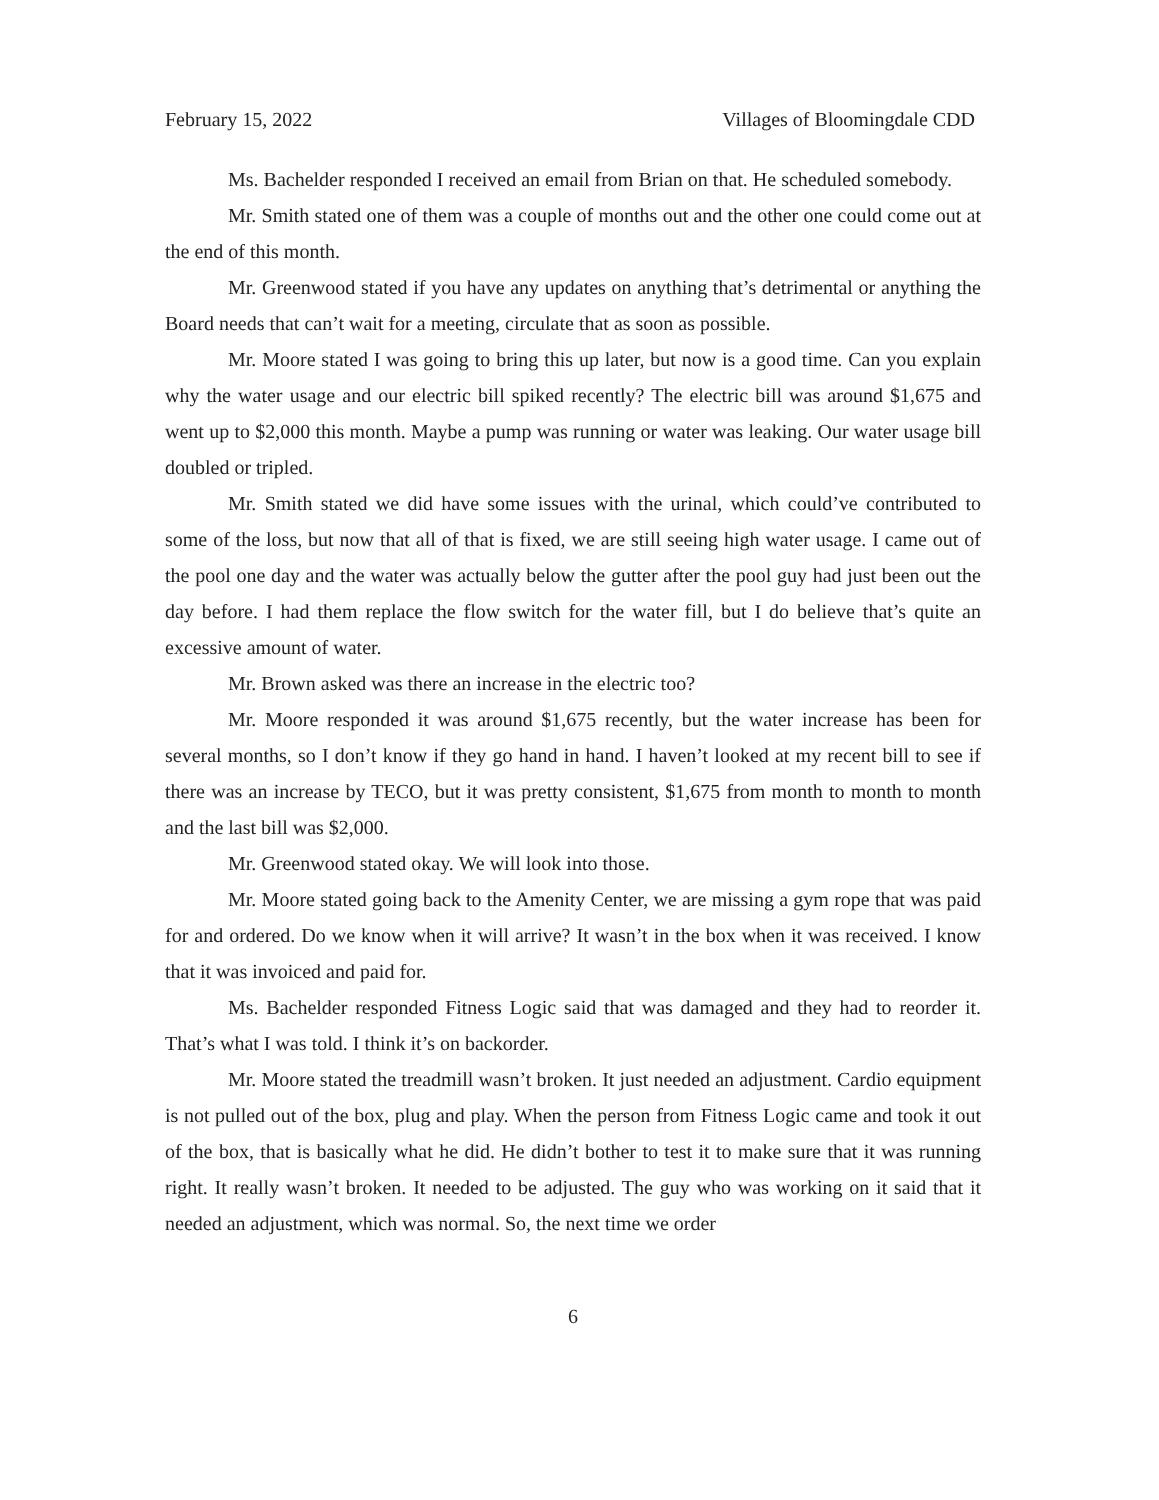February 15, 2022 Villages of Bloomingdale CDD
Ms. Bachelder responded I received an email from Brian on that. He scheduled somebody.
Mr. Smith stated one of them was a couple of months out and the other one could come out at the end of this month.
Mr. Greenwood stated if you have any updates on anything that’s detrimental or anything the Board needs that can’t wait for a meeting, circulate that as soon as possible.
Mr. Moore stated I was going to bring this up later, but now is a good time. Can you explain why the water usage and our electric bill spiked recently? The electric bill was around $1,675 and went up to $2,000 this month. Maybe a pump was running or water was leaking. Our water usage bill doubled or tripled.
Mr. Smith stated we did have some issues with the urinal, which could’ve contributed to some of the loss, but now that all of that is fixed, we are still seeing high water usage. I came out of the pool one day and the water was actually below the gutter after the pool guy had just been out the day before. I had them replace the flow switch for the water fill, but I do believe that’s quite an excessive amount of water.
Mr. Brown asked was there an increase in the electric too?
Mr. Moore responded it was around $1,675 recently, but the water increase has been for several months, so I don’t know if they go hand in hand. I haven’t looked at my recent bill to see if there was an increase by TECO, but it was pretty consistent, $1,675 from month to month to month and the last bill was $2,000.
Mr. Greenwood stated okay. We will look into those.
Mr. Moore stated going back to the Amenity Center, we are missing a gym rope that was paid for and ordered. Do we know when it will arrive? It wasn’t in the box when it was received. I know that it was invoiced and paid for.
Ms. Bachelder responded Fitness Logic said that was damaged and they had to reorder it. That’s what I was told. I think it’s on backorder.
Mr. Moore stated the treadmill wasn’t broken. It just needed an adjustment. Cardio equipment is not pulled out of the box, plug and play. When the person from Fitness Logic came and took it out of the box, that is basically what he did. He didn’t bother to test it to make sure that it was running right. It really wasn’t broken. It needed to be adjusted. The guy who was working on it said that it needed an adjustment, which was normal. So, the next time we order
6